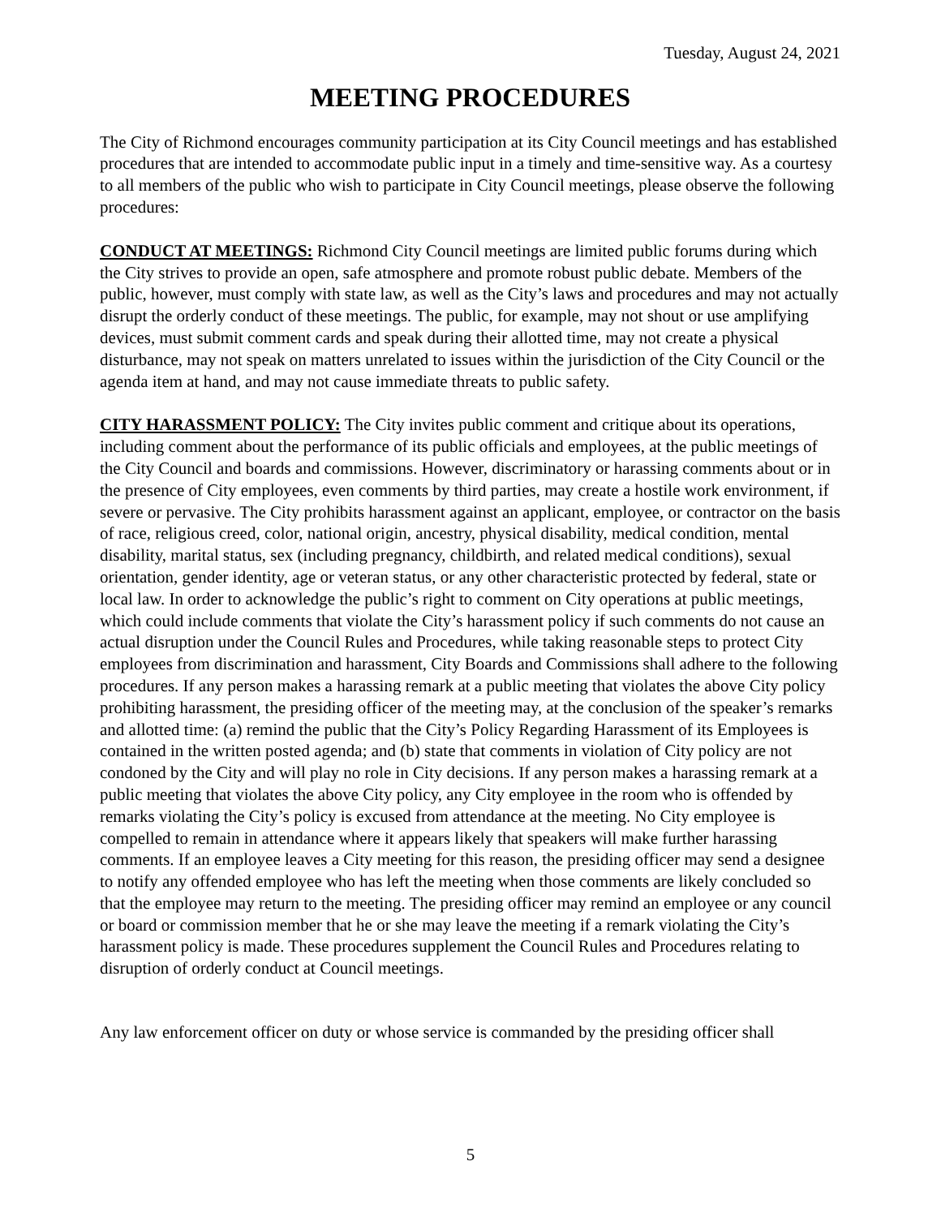Tuesday, August 24, 2021
MEETING PROCEDURES
The City of Richmond encourages community participation at its City Council meetings and has established procedures that are intended to accommodate public input in a timely and time-sensitive way. As a courtesy to all members of the public who wish to participate in City Council meetings, please observe the following procedures:
CONDUCT AT MEETINGS: Richmond City Council meetings are limited public forums during which the City strives to provide an open, safe atmosphere and promote robust public debate. Members of the public, however, must comply with state law, as well as the City’s laws and procedures and may not actually disrupt the orderly conduct of these meetings. The public, for example, may not shout or use amplifying devices, must submit comment cards and speak during their allotted time, may not create a physical disturbance, may not speak on matters unrelated to issues within the jurisdiction of the City Council or the agenda item at hand, and may not cause immediate threats to public safety.
CITY HARASSMENT POLICY: The City invites public comment and critique about its operations, including comment about the performance of its public officials and employees, at the public meetings of the City Council and boards and commissions. However, discriminatory or harassing comments about or in the presence of City employees, even comments by third parties, may create a hostile work environment, if severe or pervasive. The City prohibits harassment against an applicant, employee, or contractor on the basis of race, religious creed, color, national origin, ancestry, physical disability, medical condition, mental disability, marital status, sex (including pregnancy, childbirth, and related medical conditions), sexual orientation, gender identity, age or veteran status, or any other characteristic protected by federal, state or local law. In order to acknowledge the public’s right to comment on City operations at public meetings, which could include comments that violate the City’s harassment policy if such comments do not cause an actual disruption under the Council Rules and Procedures, while taking reasonable steps to protect City employees from discrimination and harassment, City Boards and Commissions shall adhere to the following procedures. If any person makes a harassing remark at a public meeting that violates the above City policy prohibiting harassment, the presiding officer of the meeting may, at the conclusion of the speaker’s remarks and allotted time: (a) remind the public that the City’s Policy Regarding Harassment of its Employees is contained in the written posted agenda; and (b) state that comments in violation of City policy are not condoned by the City and will play no role in City decisions. If any person makes a harassing remark at a public meeting that violates the above City policy, any City employee in the room who is offended by remarks violating the City’s policy is excused from attendance at the meeting. No City employee is compelled to remain in attendance where it appears likely that speakers will make further harassing comments. If an employee leaves a City meeting for this reason, the presiding officer may send a designee to notify any offended employee who has left the meeting when those comments are likely concluded so that the employee may return to the meeting. The presiding officer may remind an employee or any council or board or commission member that he or she may leave the meeting if a remark violating the City’s harassment policy is made. These procedures supplement the Council Rules and Procedures relating to disruption of orderly conduct at Council meetings.
Any law enforcement officer on duty or whose service is commanded by the presiding officer shall
5